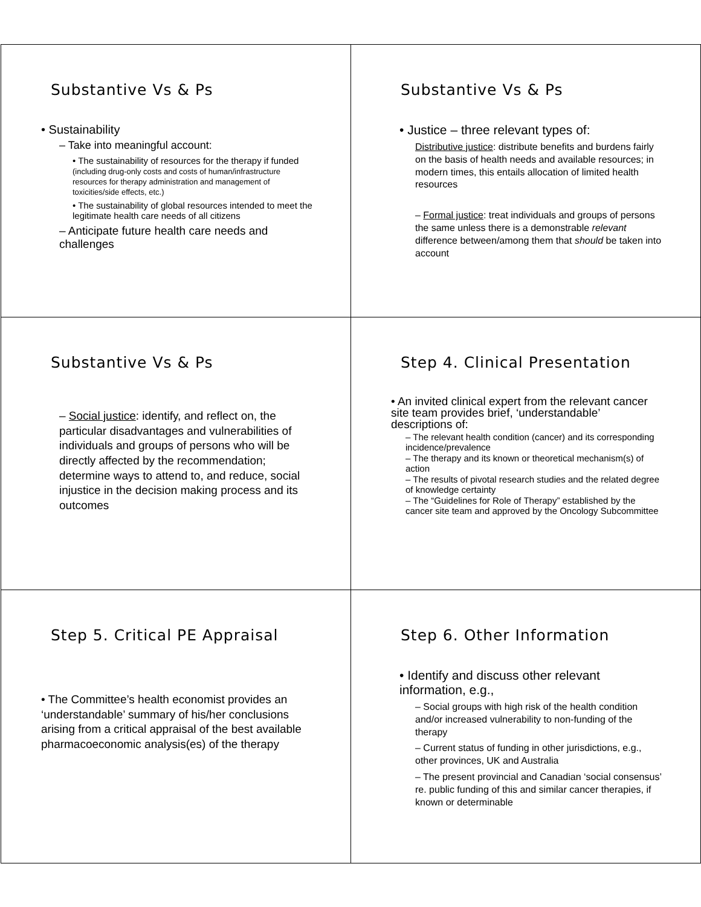Substantive Vs & Ps
• Sustainability
– Take into meaningful account:
• The sustainability of resources for the therapy if funded (including drug-only costs and costs of human/infrastructure resources for therapy administration and management of toxicities/side effects, etc.)
• The sustainability of global resources intended to meet the legitimate health care needs of all citizens
– Anticipate future health care needs and challenges
Substantive Vs & Ps
• Justice – three relevant types of:
Distributive justice: distribute benefits and burdens fairly on the basis of health needs and available resources; in modern times, this entails allocation of limited health resources
– Formal justice: treat individuals and groups of persons the same unless there is a demonstrable relevant difference between/among them that should be taken into account
Substantive Vs & Ps
– Social justice: identify, and reflect on, the particular disadvantages and vulnerabilities of individuals and groups of persons who will be directly affected by the recommendation; determine ways to attend to, and reduce, social injustice in the decision making process and its outcomes
Step 4. Clinical Presentation
• An invited clinical expert from the relevant cancer site team provides brief, ‘understandable’ descriptions of:
– The relevant health condition (cancer) and its corresponding incidence/prevalence
– The therapy and its known or theoretical mechanism(s) of action
– The results of pivotal research studies and the related degree of knowledge certainty
– The “Guidelines for Role of Therapy” established by the cancer site team and approved by the Oncology Subcommittee
Step 5. Critical PE Appraisal
• The Committee’s health economist provides an ‘understandable’ summary of his/her conclusions arising from a critical appraisal of the best available pharmacoeconomic analysis(es) of the therapy
Step 6. Other Information
• Identify and discuss other relevant information, e.g.,
– Social groups with high risk of the health condition and/or increased vulnerability to non-funding of the therapy
– Current status of funding in other jurisdictions, e.g., other provinces, UK and Australia
– The present provincial and Canadian ‘social consensus’ re. public funding of this and similar cancer therapies, if known or determinable